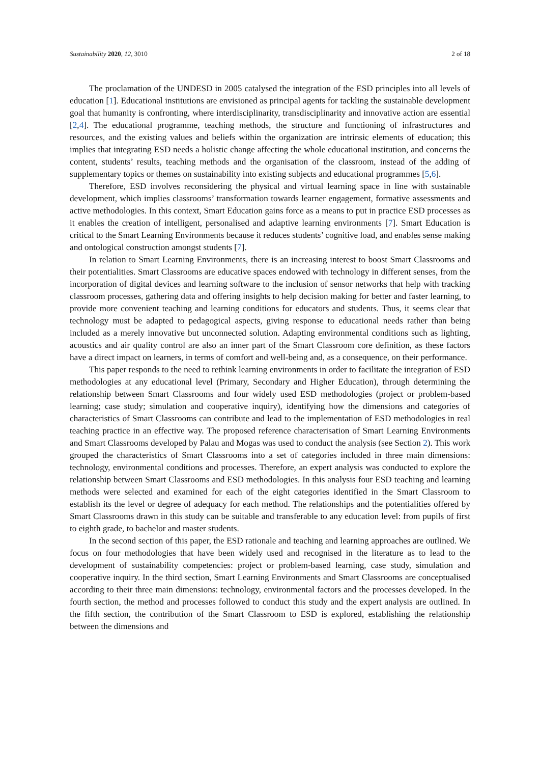Sustainability 2020, 12, 3010 2 of 18
The proclamation of the UNDESD in 2005 catalysed the integration of the ESD principles into all levels of education [1]. Educational institutions are envisioned as principal agents for tackling the sustainable development goal that humanity is confronting, where interdisciplinarity, transdisciplinarity and innovative action are essential [2,4]. The educational programme, teaching methods, the structure and functioning of infrastructures and resources, and the existing values and beliefs within the organization are intrinsic elements of education; this implies that integrating ESD needs a holistic change affecting the whole educational institution, and concerns the content, students’ results, teaching methods and the organisation of the classroom, instead of the adding of supplementary topics or themes on sustainability into existing subjects and educational programmes [5,6].
Therefore, ESD involves reconsidering the physical and virtual learning space in line with sustainable development, which implies classrooms’ transformation towards learner engagement, formative assessments and active methodologies. In this context, Smart Education gains force as a means to put in practice ESD processes as it enables the creation of intelligent, personalised and adaptive learning environments [7]. Smart Education is critical to the Smart Learning Environments because it reduces students’ cognitive load, and enables sense making and ontological construction amongst students [7].
In relation to Smart Learning Environments, there is an increasing interest to boost Smart Classrooms and their potentialities. Smart Classrooms are educative spaces endowed with technology in different senses, from the incorporation of digital devices and learning software to the inclusion of sensor networks that help with tracking classroom processes, gathering data and offering insights to help decision making for better and faster learning, to provide more convenient teaching and learning conditions for educators and students. Thus, it seems clear that technology must be adapted to pedagogical aspects, giving response to educational needs rather than being included as a merely innovative but unconnected solution. Adapting environmental conditions such as lighting, acoustics and air quality control are also an inner part of the Smart Classroom core definition, as these factors have a direct impact on learners, in terms of comfort and well-being and, as a consequence, on their performance.
This paper responds to the need to rethink learning environments in order to facilitate the integration of ESD methodologies at any educational level (Primary, Secondary and Higher Education), through determining the relationship between Smart Classrooms and four widely used ESD methodologies (project or problem-based learning; case study; simulation and cooperative inquiry), identifying how the dimensions and categories of characteristics of Smart Classrooms can contribute and lead to the implementation of ESD methodologies in real teaching practice in an effective way. The proposed reference characterisation of Smart Learning Environments and Smart Classrooms developed by Palau and Mogas was used to conduct the analysis (see Section 2). This work grouped the characteristics of Smart Classrooms into a set of categories included in three main dimensions: technology, environmental conditions and processes. Therefore, an expert analysis was conducted to explore the relationship between Smart Classrooms and ESD methodologies. In this analysis four ESD teaching and learning methods were selected and examined for each of the eight categories identified in the Smart Classroom to establish its the level or degree of adequacy for each method. The relationships and the potentialities offered by Smart Classrooms drawn in this study can be suitable and transferable to any education level: from pupils of first to eighth grade, to bachelor and master students.
In the second section of this paper, the ESD rationale and teaching and learning approaches are outlined. We focus on four methodologies that have been widely used and recognised in the literature as to lead to the development of sustainability competencies: project or problem-based learning, case study, simulation and cooperative inquiry. In the third section, Smart Learning Environments and Smart Classrooms are conceptualised according to their three main dimensions: technology, environmental factors and the processes developed. In the fourth section, the method and processes followed to conduct this study and the expert analysis are outlined. In the fifth section, the contribution of the Smart Classroom to ESD is explored, establishing the relationship between the dimensions and